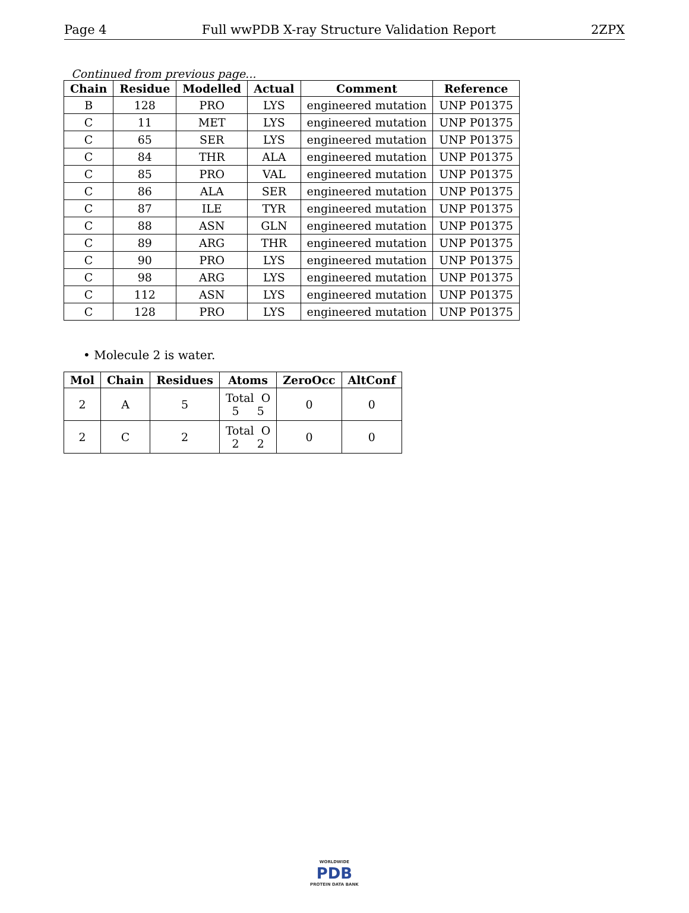Page 4 Full wwPDB X-ray Structure Validation Report 2ZPX
Continued from previous page...
| Chain | Residue | Modelled | Actual | Comment | Reference |
| --- | --- | --- | --- | --- | --- |
| B | 128 | PRO | LYS | engineered mutation | UNP P01375 |
| C | 11 | MET | LYS | engineered mutation | UNP P01375 |
| C | 65 | SER | LYS | engineered mutation | UNP P01375 |
| C | 84 | THR | ALA | engineered mutation | UNP P01375 |
| C | 85 | PRO | VAL | engineered mutation | UNP P01375 |
| C | 86 | ALA | SER | engineered mutation | UNP P01375 |
| C | 87 | ILE | TYR | engineered mutation | UNP P01375 |
| C | 88 | ASN | GLN | engineered mutation | UNP P01375 |
| C | 89 | ARG | THR | engineered mutation | UNP P01375 |
| C | 90 | PRO | LYS | engineered mutation | UNP P01375 |
| C | 98 | ARG | LYS | engineered mutation | UNP P01375 |
| C | 112 | ASN | LYS | engineered mutation | UNP P01375 |
| C | 128 | PRO | LYS | engineered mutation | UNP P01375 |
• Molecule 2 is water.
| Mol | Chain | Residues | Atoms | ZeroOcc | AltConf |
| --- | --- | --- | --- | --- | --- |
| 2 | A | 5 | Total O 5 5 | 0 | 0 |
| 2 | C | 2 | Total O 2 2 | 0 | 0 |
WORLDWIDE
PDB
PROTEIN DATA BANK